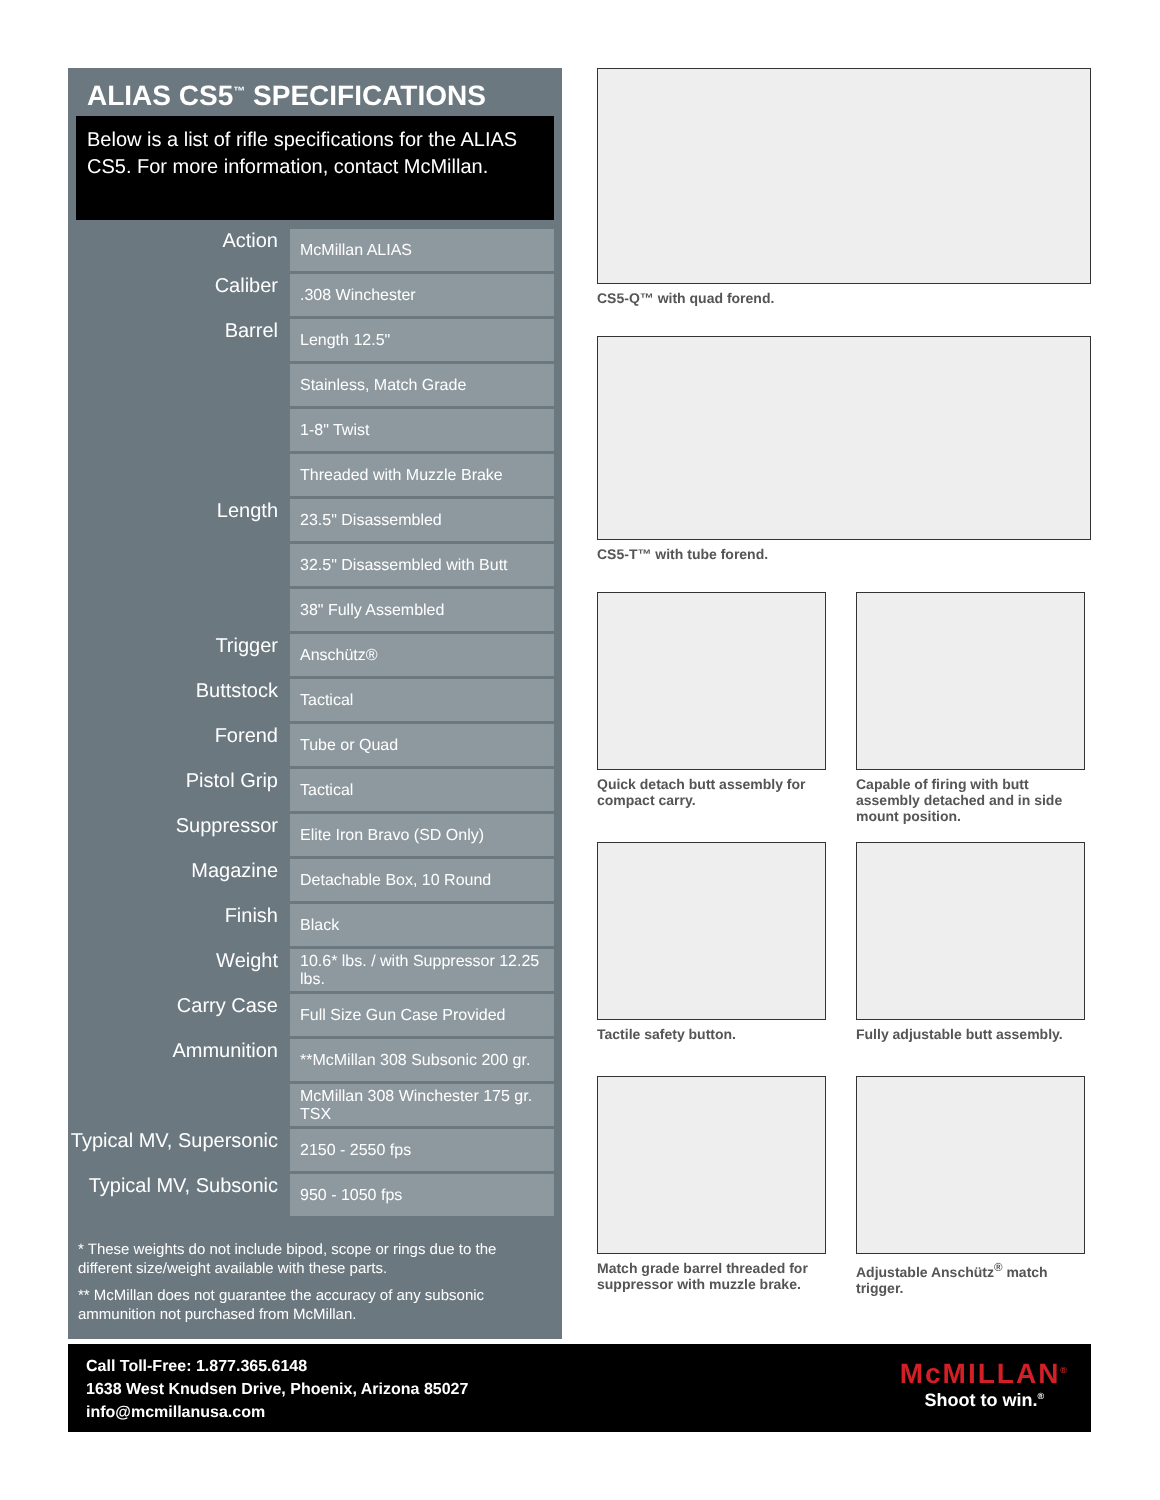ALIAS CS5<sup>™</sup> SPECIFICATIONS
Below is a list of rifle specifications for the ALIAS CS5. For more information, contact McMillan.
| Action | McMillan ALIAS |
| Caliber | .308 Winchester |
| Barrel | Length 12.5" |
| | Stainless, Match Grade |
| | 1-8" Twist |
| | Threaded with Muzzle Brake |
| Length | 23.5" Disassembled |
| | 32.5" Disassembled with Butt |
| | 38" Fully Assembled |
| Trigger | Anschütz® |
| Buttstock | Tactical |
| Forend | Tube or Quad |
| Pistol Grip | Tactical |
| Suppressor | Elite Iron Bravo (SD Only) |
| Magazine | Detachable Box, 10 Round |
| Finish | Black |
| Weight | 10.6* lbs. / with Suppressor 12.25 lbs. |
| Carry Case | Full Size Gun Case Provided |
| Ammunition | **McMillan 308 Subsonic 200 gr. |
| | McMillan 308 Winchester 175 gr. TSX |
| Typical MV, Supersonic | 2150 - 2550 fps |
| Typical MV, Subsonic | 950 - 1050 fps |
* These weights do not include bipod, scope or rings due to the different size/weight available with these parts.
** McMillan does not guarantee the accuracy of any subsonic ammunition not purchased from McMillan.
CS5-Q™ with quad forend.
CS5-T™ with tube forend.
Quick detach butt assembly for compact carry.
Capable of firing with butt assembly detached and in side mount position.
Tactile safety button. Fully adjustable butt assembly.
Match grade barrel threaded for suppressor with muzzle brake.
Adjustable Anschütz<sup>®</sup> match trigger.
Call Toll-Free: 1.877.365.6148
1638 West Knudsen Drive, Phoenix, Arizona 85027
info@mcmillanusa.com
McMILLAN<sup>®</sup>
Shoot to win.<sup>®</sup>